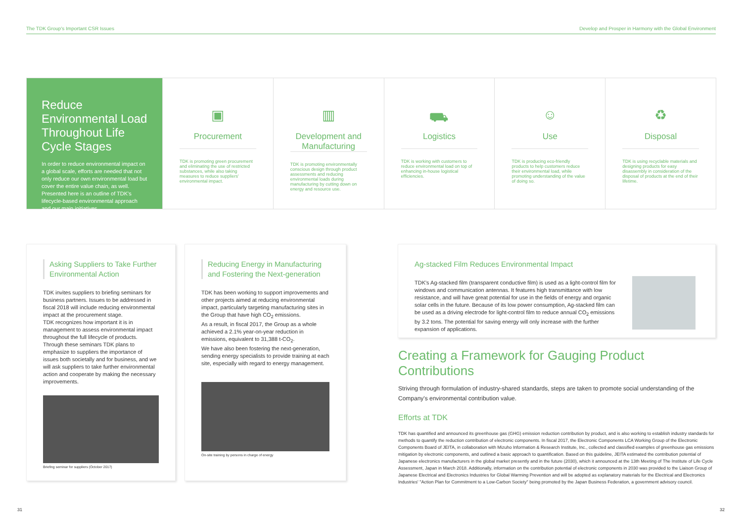The TDK Group's Important CSR Issues Develop and Prosper in Harmony with the Global Environment
Reduce Environmental Load Throughout Life Cycle Stages
In order to reduce environmental impact on a global scale, efforts are needed that not only reduce our own environmental load but cover the entire value chain, as well. Presented here is an outline of TDK's lifecycle-based environmental approach and our main initiatives.
▣
Procurement
TDK is promoting green procurement and eliminating the use of restricted substances, while also taking measures to reduce suppliers' environmental impact.
▥
Development and Manufacturing
TDK is promoting environmentally conscious design through product assessments and reducing environmental loads during manufacturing by cutting down on energy and resource use.
⛟
Logistics
TDK is working with customers to reduce environmental load on top of enhancing in-house logistical efficiencies.
☺
Use
TDK is producing eco-friendly products to help customers reduce their environmental load, while promoting understanding of the value of doing so.
♻
Disposal
TDK is using recyclable materials and designing products for easy disassembly in consideration of the disposal of products at the end of their lifetime.
Asking Suppliers to Take Further Environmental Action
TDK invites suppliers to briefing seminars for business partners. Issues to be addressed in fiscal 2018 will include reducing environmental impact at the procurement stage.
TDK recognizes how important it is in management to assess environmental impact throughout the full lifecycle of products.
Through these seminars TDK plans to emphasize to suppliers the importance of issues both societally and for business, and we will ask suppliers to take further environmental action and cooperate by making the necessary improvements.
Briefing seminar for suppliers (October 2017)
Reducing Energy in Manufacturing and Fostering the Next-generation
TDK has been working to support improvements and other projects aimed at reducing environmental impact, particularly targeting manufacturing sites in the Group that have high CO<sub>2</sub> emissions.
As a result, in fiscal 2017, the Group as a whole achieved a 2.1% year-on-year reduction in emissions, equivalent to 31,388 t-CO<sub>2</sub>.
We have also been fostering the next-generation, sending energy specialists to provide training at each site, especially with regard to energy management.
On-site training by persons in charge of energy
Ag-stacked Film Reduces Environmental Impact
TDK's Ag-stacked film (transparent conductive film) is used as a light-control film for windows and communication antennas. It features high transmittance with low resistance, and will have great potential for use in the fields of energy and organic solar cells in the future. Because of its low power consumption, Ag-stacked film can be used as a driving electrode for light-control film to reduce annual CO<sub>2</sub> emissions by 3.2 tons. The potential for saving energy will only increase with the further expansion of applications.
Creating a Framework for Gauging Product Contributions
Striving through formulation of industry-shared standards, steps are taken to promote social understanding of the Company's environmental contribution value.
Efforts at TDK
TDK has quantified and announced its greenhouse gas (GHG) emission reduction contribution by product, and is also working to establish industry standards for methods to quantify the reduction contribution of electronic components. In fiscal 2017, the Electronic Components LCA Working Group of the Electronic Components Board of JEITA, in collaboration with Mizuho Information & Research Institute, Inc., collected and classified examples of greenhouse gas emissions mitigation by electronic components, and outlined a basic approach to quantification. Based on this guideline, JEITA estimated the contribution potential of Japanese electronics manufacturers in the global market presently and in the future (2030), which it announced at the 13th Meeting of The Institute of Life Cycle Assessment, Japan in March 2018. Additionally, information on the contribution potential of electronic components in 2030 was provided to the Liaison Group of Japanese Electrical and Electronics Industries for Global Warming Prevention and will be adopted as explanatory materials for the Electrical and Electronics Industries' "Action Plan for Commitment to a Low-Carbon Society" being promoted by the Japan Business Federation, a government advisory council.
31 32